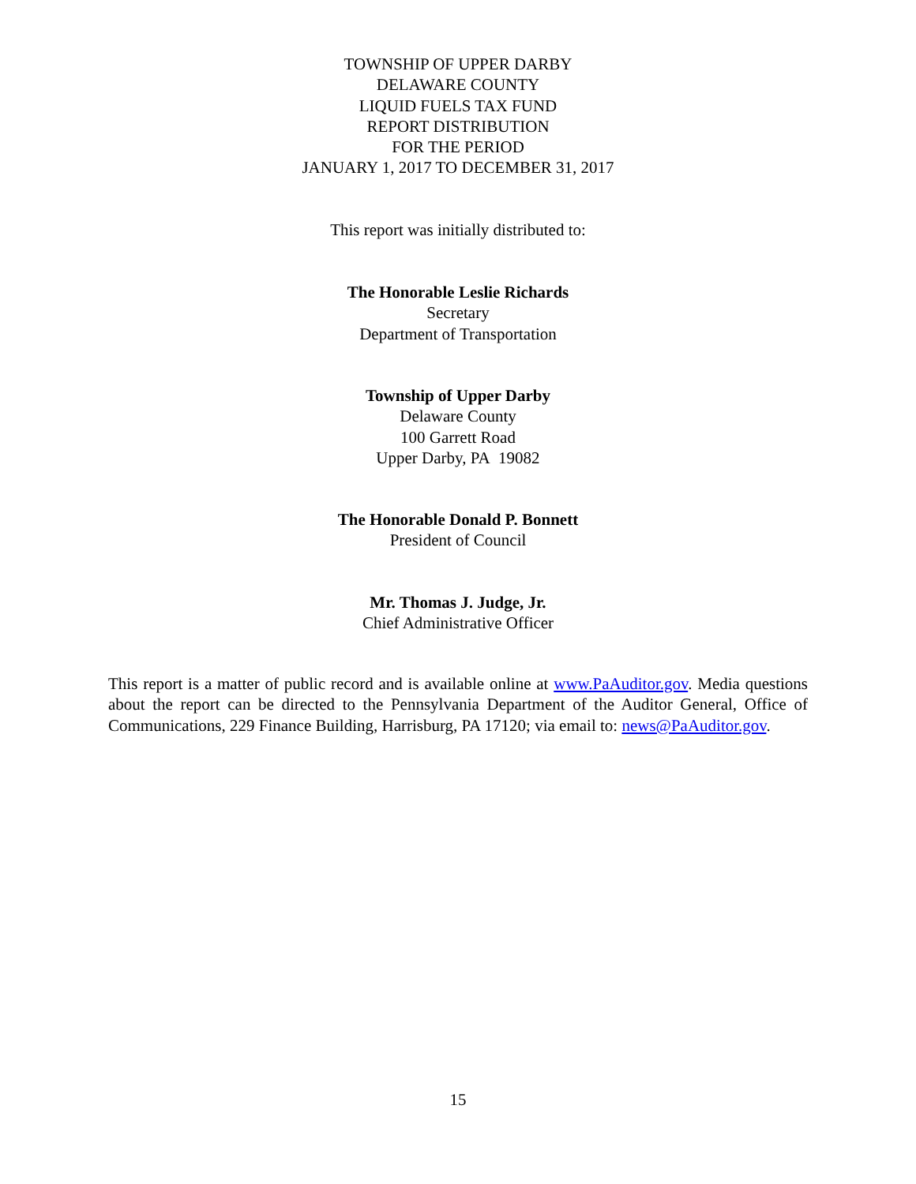TOWNSHIP OF UPPER DARBY
DELAWARE COUNTY
LIQUID FUELS TAX FUND
REPORT DISTRIBUTION
FOR THE PERIOD
JANUARY 1, 2017 TO DECEMBER 31, 2017
This report was initially distributed to:
The Honorable Leslie Richards
Secretary
Department of Transportation
Township of Upper Darby
Delaware County
100 Garrett Road
Upper Darby, PA 19082
The Honorable Donald P. Bonnett
President of Council
Mr. Thomas J. Judge, Jr.
Chief Administrative Officer
This report is a matter of public record and is available online at www.PaAuditor.gov. Media questions about the report can be directed to the Pennsylvania Department of the Auditor General, Office of Communications, 229 Finance Building, Harrisburg, PA 17120; via email to: news@PaAuditor.gov.
15